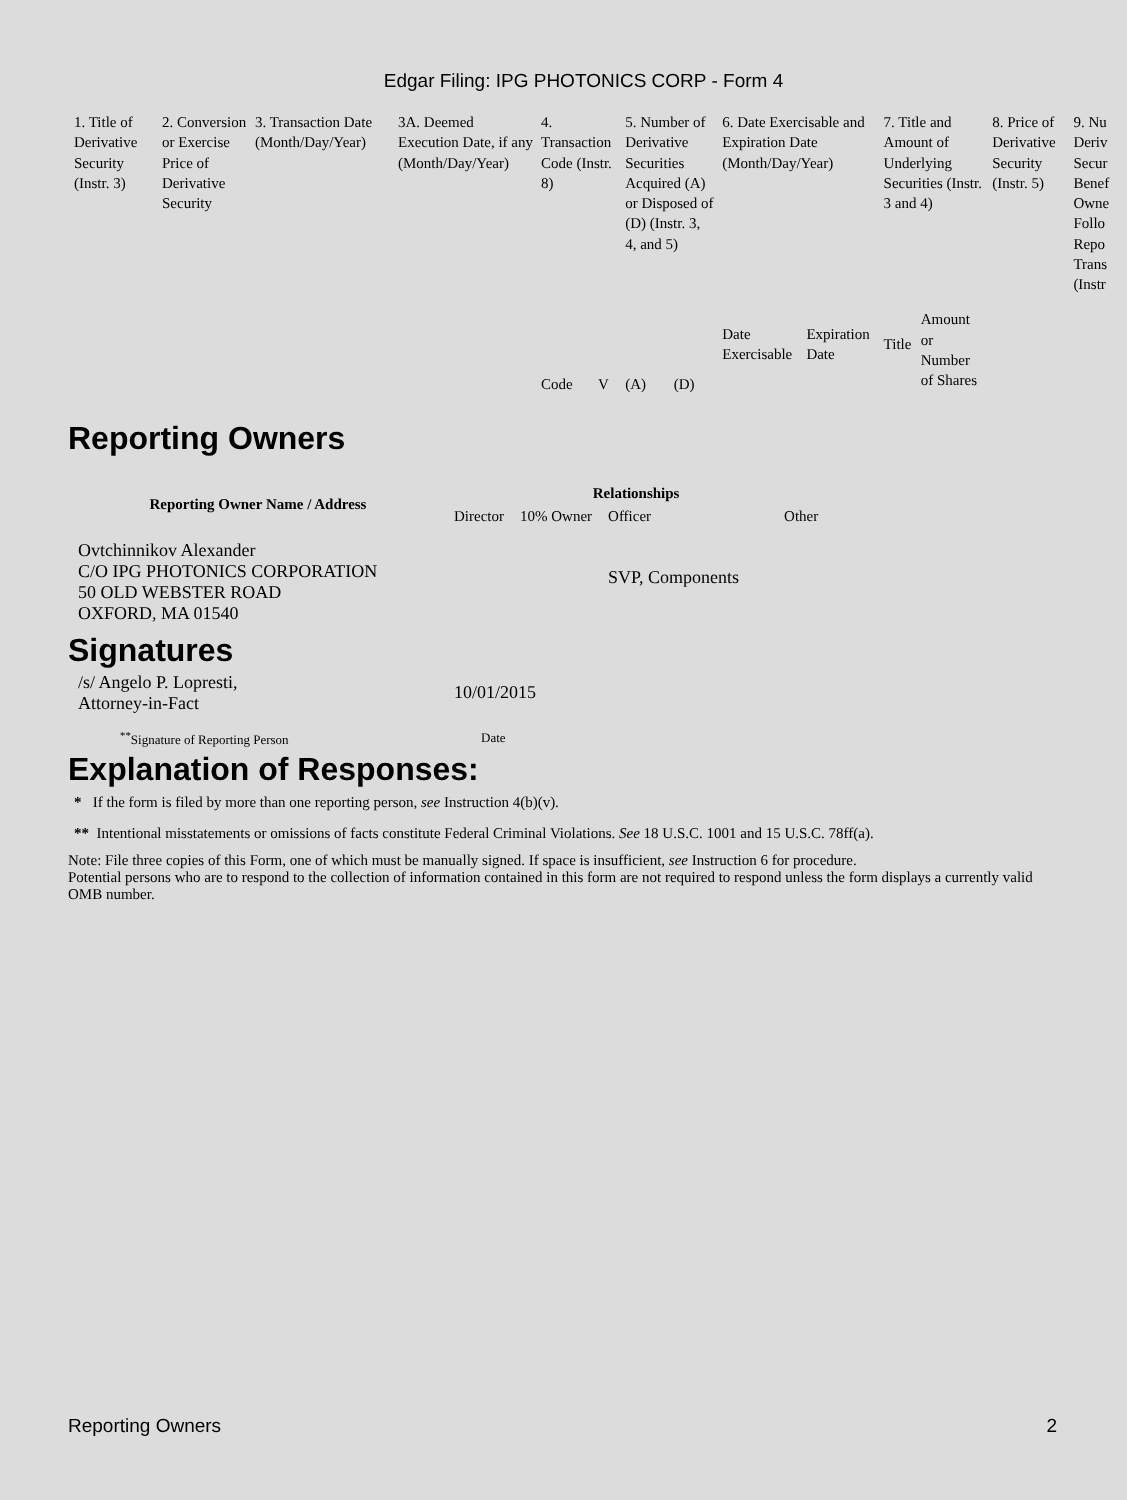Edgar Filing: IPG PHOTONICS CORP - Form 4
| 1. Title of Derivative Security (Instr. 3) | 2. Conversion or Exercise Price of Derivative Security | 3. Transaction Date (Month/Day/Year) | 3A. Deemed Execution Date, if any (Month/Day/Year) | 4. Transaction Code (Instr. 8) | | 5. Number of Derivative Securities Acquired (A) or Disposed of (D) (Instr. 3, 4, and 5) | | 6. Date Exercisable and Expiration Date (Month/Day/Year) | | 7. Title and Amount of Underlying Securities (Instr. 3 and 4) | | 8. Price of Derivative Security (Instr. 5) | 9. Nu Deriv Secur Benef Owne Follo Repo Trans (Instr |
| | | | | Code | V | (A) | (D) | Date Exercisable | Expiration Date | Title | Amount or Number of Shares | | |
Reporting Owners
| Reporting Owner Name / Address | Relationships | | | |
| --- | --- | --- | --- | --- |
| | Director | 10% Owner | Officer | Other |
| Ovtchinnikov Alexander C/O IPG PHOTONICS CORPORATION 50 OLD WEBSTER ROAD OXFORD, MA 01540 | | | SVP, Components | |
Signatures
| /s/ Angelo P. Lopresti, Attorney-in-Fact | 10/01/2015 |
| <sup>**</sup> Signature of Reporting Person | Date |
Explanation of Responses:
* If the form is filed by more than one reporting person, see Instruction 4(b)(v).
** Intentional misstatements or omissions of facts constitute Federal Criminal Violations. See 18 U.S.C. 1001 and 15 U.S.C. 78ff(a).
Note: File three copies of this Form, one of which must be manually signed. If space is insufficient, see Instruction 6 for procedure.
Potential persons who are to respond to the collection of information contained in this form are not required to respond unless the form displays a currently valid OMB number.
Reporting Owners 2